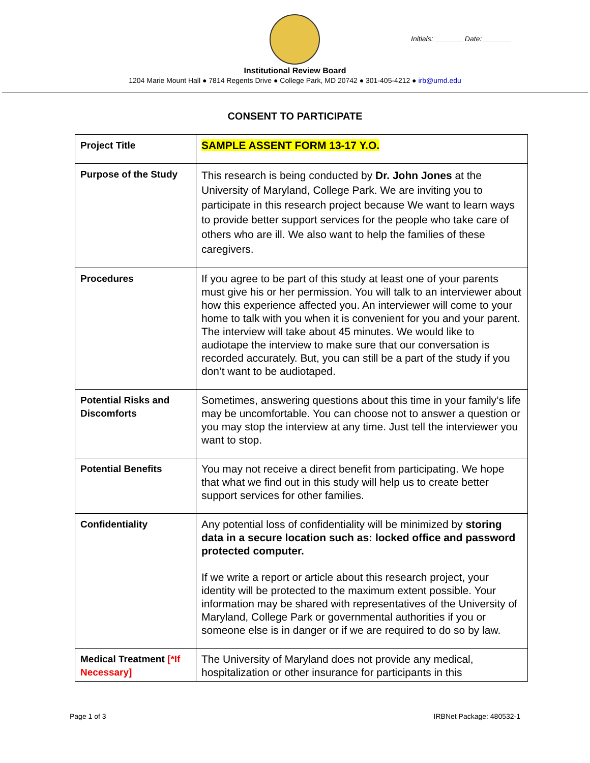Initials: _______ Date: _______
Institutional Review Board
1204 Marie Mount Hall ● 7814 Regents Drive ● College Park, MD 20742 ● 301-405-4212 ● irb@umd.edu
CONSENT TO PARTICIPATE
| Project Title | SAMPLE ASSENT FORM 13-17 Y.O. |
| Purpose of the Study | This research is being conducted by Dr. John Jones at the University of Maryland, College Park. We are inviting you to participate in this research project because We want to learn ways to provide better support services for the people who take care of others who are ill. We also want to help the families of these caregivers. |
| Procedures | If you agree to be part of this study at least one of your parents must give his or her permission. You will talk to an interviewer about how this experience affected you. An interviewer will come to your home to talk with you when it is convenient for you and your parent. The interview will take about 45 minutes. We would like to audiotape the interview to make sure that our conversation is recorded accurately. But, you can still be a part of the study if you don’t want to be audiotaped. |
| Potential Risks and Discomforts | Sometimes, answering questions about this time in your family’s life may be uncomfortable. You can choose not to answer a question or you may stop the interview at any time. Just tell the interviewer you want to stop. |
| Potential Benefits | You may not receive a direct benefit from participating. We hope that what we find out in this study will help us to create better support services for other families. |
| Confidentiality | Any potential loss of confidentiality will be minimized by storing data in a secure location such as: locked office and password protected computer. If we write a report or article about this research project, your identity will be protected to the maximum extent possible. Your information may be shared with representatives of the University of Maryland, College Park or governmental authorities if you or someone else is in danger or if we are required to do so by law. |
| Medical Treatment [*If Necessary] | The University of Maryland does not provide any medical, hospitalization or other insurance for participants in this |
Page 1 of 3 IRBNet Package: 480532-1